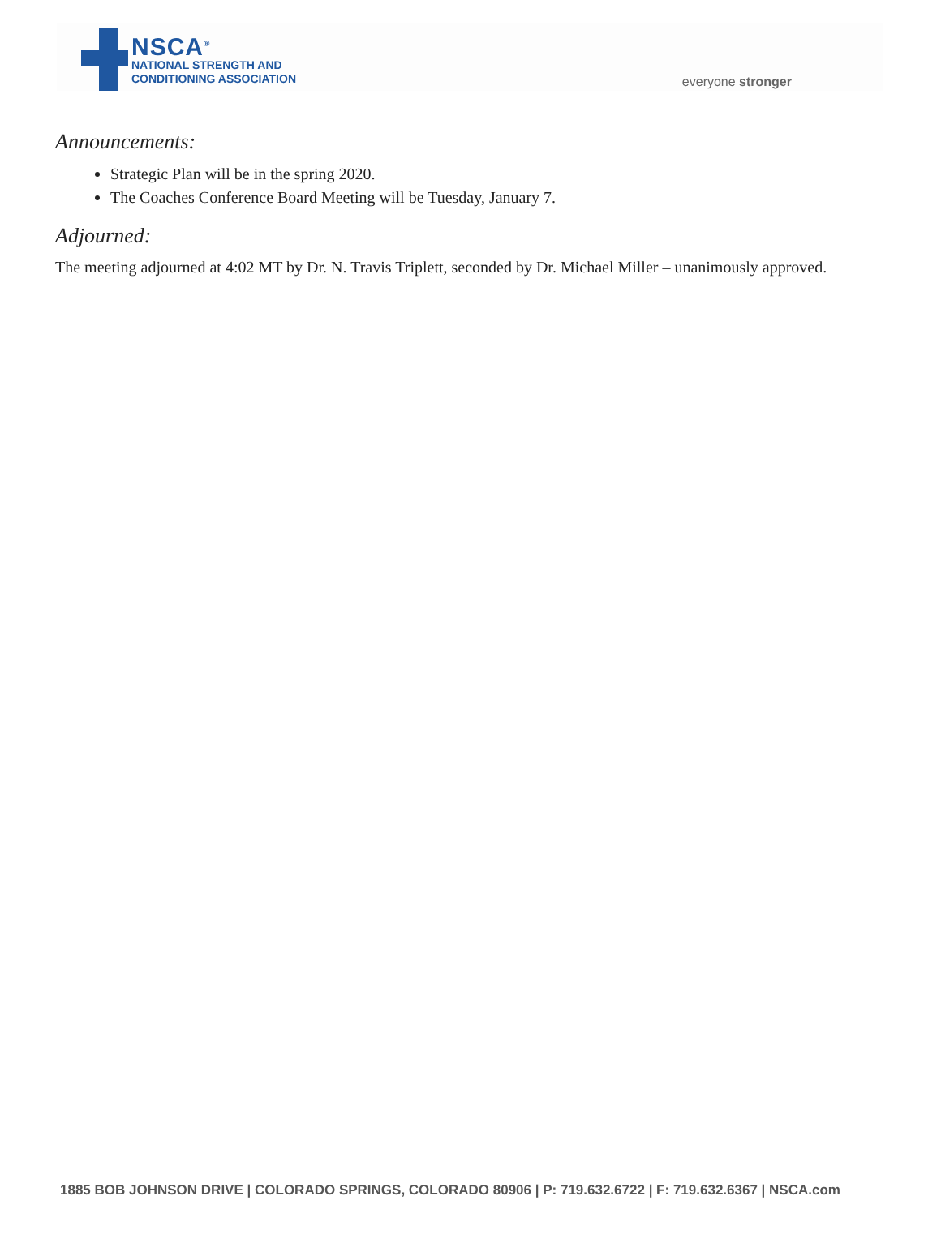NSCA<sup>®</sup>
NATIONAL STRENGTH AND
CONDITIONING ASSOCIATION
everyone stronger
Announcements:
Strategic Plan will be in the spring 2020.
The Coaches Conference Board Meeting will be Tuesday, January 7.
Adjourned:
The meeting adjourned at 4:02 MT by Dr. N. Travis Triplett, seconded by Dr. Michael Miller – unanimously approved.
1885 BOB JOHNSON DRIVE | COLORADO SPRINGS, COLORADO 80906 | P: 719.632.6722 | F: 719.632.6367 | NSCA.com